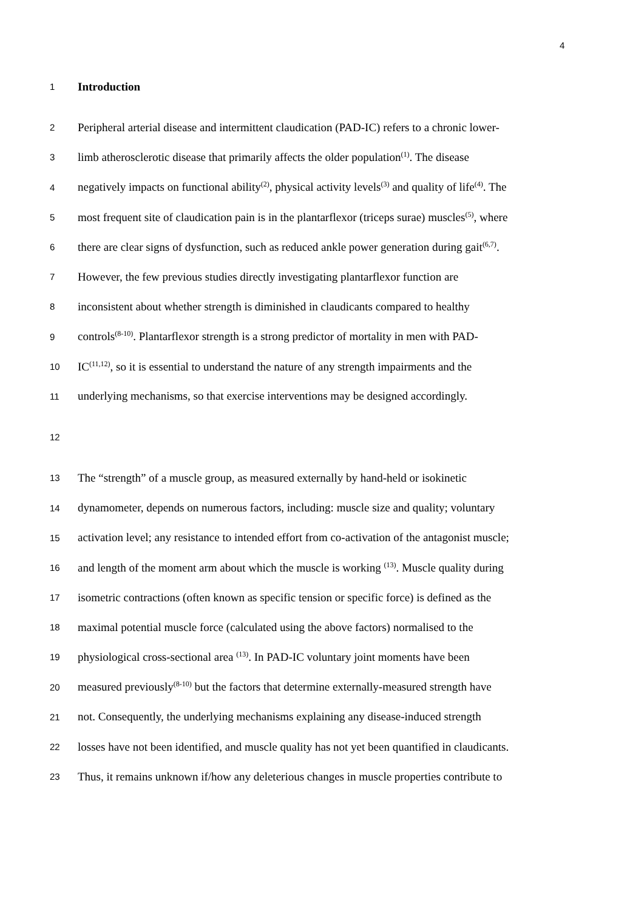4
1 Introduction
2 Peripheral arterial disease and intermittent claudication (PAD-IC) refers to a chronic lower-
3 limb atherosclerotic disease that primarily affects the older population<sup>(1)</sup>. The disease
4 negatively impacts on functional ability<sup>(2)</sup>, physical activity levels<sup>(3)</sup> and quality of life<sup>(4)</sup>. The
5 most frequent site of claudication pain is in the plantarflexor (triceps surae) muscles<sup>(5)</sup>, where
6 there are clear signs of dysfunction, such as reduced ankle power generation during gait<sup>(6,7)</sup>.
7 However, the few previous studies directly investigating plantarflexor function are
8 inconsistent about whether strength is diminished in claudicants compared to healthy
9 controls<sup>(8-10)</sup>. Plantarflexor strength is a strong predictor of mortality in men with PAD-
10 IC<sup>(11,12)</sup>, so it is essential to understand the nature of any strength impairments and the
11 underlying mechanisms, so that exercise interventions may be designed accordingly.
12
13 The “strength” of a muscle group, as measured externally by hand-held or isokinetic
14 dynamometer, depends on numerous factors, including: muscle size and quality; voluntary
15 activation level; any resistance to intended effort from co-activation of the antagonist muscle;
16 and length of the moment arm about which the muscle is working <sup>(13)</sup>. Muscle quality during
17 isometric contractions (often known as specific tension or specific force) is defined as the
18 maximal potential muscle force (calculated using the above factors) normalised to the
19 physiological cross-sectional area <sup>(13)</sup>. In PAD-IC voluntary joint moments have been
20 measured previously<sup>(8-10)</sup> but the factors that determine externally-measured strength have
21 not. Consequently, the underlying mechanisms explaining any disease-induced strength
22 losses have not been identified, and muscle quality has not yet been quantified in claudicants.
23 Thus, it remains unknown if/how any deleterious changes in muscle properties contribute to